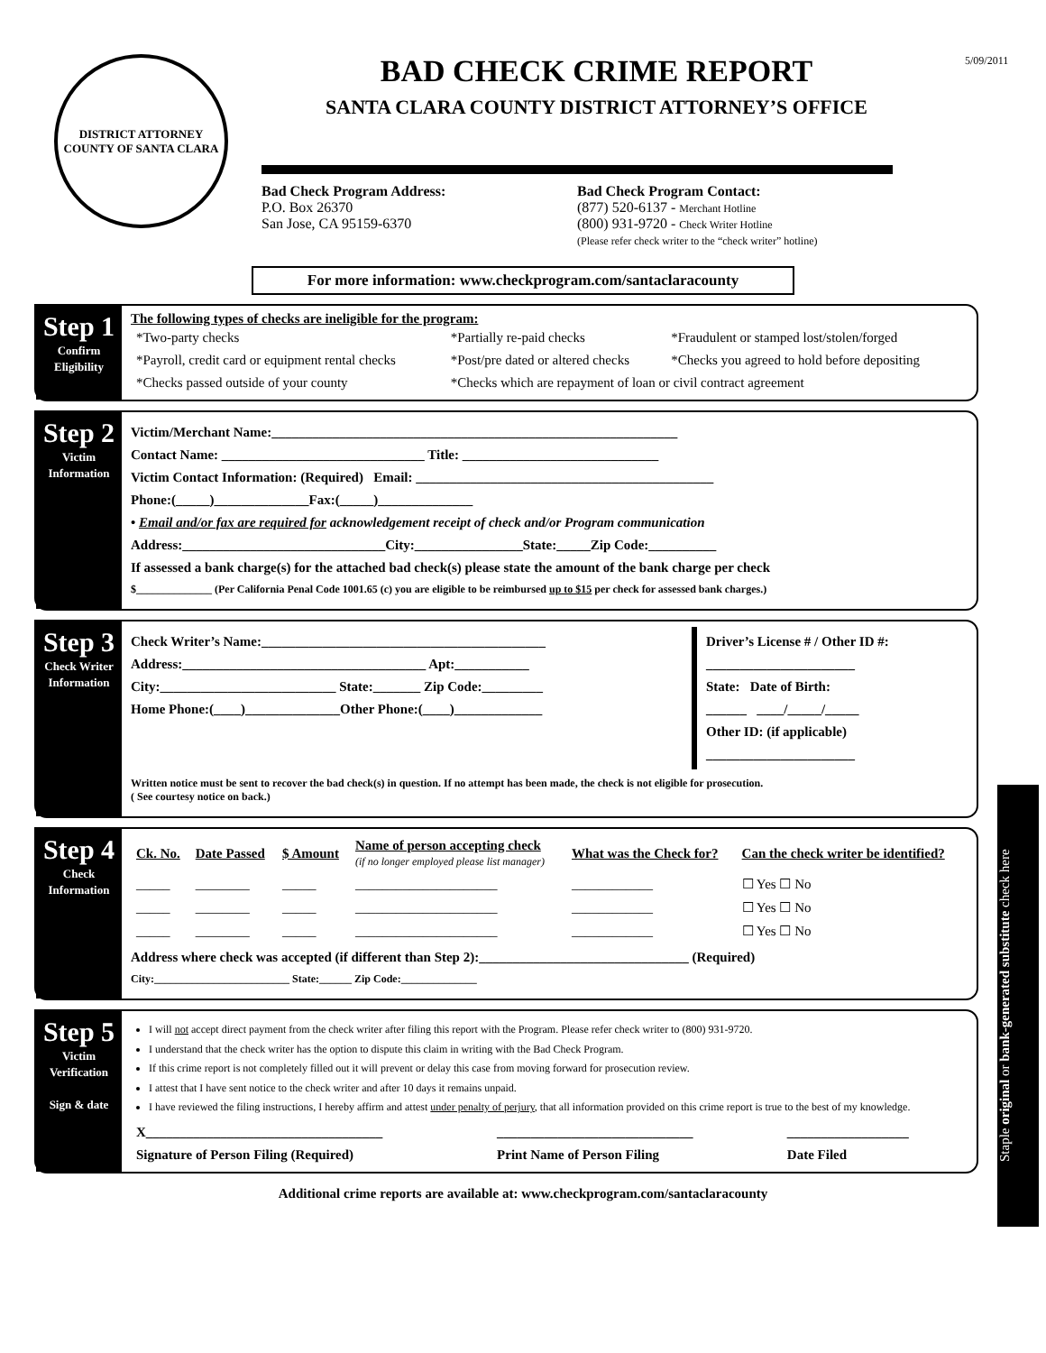DISTRICT ATTORNEY
COUNTY OF SANTA CLARA
BAD CHECK CRIME REPORT
SANTA CLARA COUNTY DISTRICT ATTORNEY’S OFFICE
5/09/2011
Bad Check Program Address:
P.O. Box 26370
San Jose, CA 95159-6370
Bad Check Program Contact:
(877) 520-6137 - Merchant Hotline
(800) 931-9720 - Check Writer Hotline
(Please refer check writer to the “check writer” hotline)
For more information: www.checkprogram.com/santaclaracounty
Step 1
Confirm Eligibility
The following types of checks are ineligible for the program:
| *Two-party checks | *Partially re-paid checks | *Fraudulent or stamped lost/stolen/forged |
| *Payroll, credit card or equipment rental checks | *Post/pre dated or altered checks | *Checks you agreed to hold before depositing |
| *Checks passed outside of your county | *Checks which are repayment of loan or civil contract agreement | |
Step 2
Victim Information
Victim/Merchant Name:____________________________________________________________
Contact Name: ______________________________ Title: _____________________________
Victim Contact Information: (Required) Email: ____________________________________________
Phone:(_____)______________Fax:(_____)______________
• Email and/or fax are required for acknowledgement receipt of check and/or Program communication
Address:______________________________City:________________State:_____Zip Code:__________
If assessed a bank charge(s) for the attached bad check(s) please state the amount of the bank charge per check
$______________ (Per California Penal Code 1001.65 (c) you are eligible to be reimbursed up to $15 per check for assessed bank charges.)
Step 3
Check Writer Information
Check Writer’s Name:__________________________________________
Address:____________________________________ Apt:___________
City:__________________________ State:_______ Zip Code:_________
Home Phone:(____)______________Other Phone:(____)_____________
Driver’s License # / Other ID #:
______________________
State: Date of Birth:
______ ____/_____/_____
Other ID: (if applicable)
______________________
Written notice must be sent to recover the bad check(s) in question. If no attempt has been made, the check is not eligible for prosecution.
( See courtesy notice on back.)
Step 4
Check Information
| Ck. No. | Date Passed | $ Amount | Name of person accepting check (if no longer employed please list manager) | What was the Check for? | Can the check writer be identified? |
| --- | --- | --- | --- | --- | --- |
| _____ | ________ | _____ | _____________________ | ____________ | ☐ Yes ☐ No |
| _____ | ________ | _____ | _____________________ | ____________ | ☐ Yes ☐ No |
| _____ | ________ | _____ | _____________________ | ____________ | ☐ Yes ☐ No |
Address where check was accepted (if different than Step 2):_______________________________ (Required)
City:_________________________ State:______ Zip Code:______________
Step 5
Victim Verification
Sign & date
I will not accept direct payment from the check writer after filing this report with the Program. Please refer check writer to (800) 931-9720.
I understand that the check writer has the option to dispute this claim in writing with the Bad Check Program.
If this crime report is not completely filled out it will prevent or delay this case from moving forward for prosecution review.
I attest that I have sent notice to the check writer and after 10 days it remains unpaid.
I have reviewed the filing instructions, I hereby affirm and attest under penalty of perjury, that all information provided on this crime report is true to the best of my knowledge.
| X___________________________________ | _____________________________ | __________________ |
| Signature of Person Filing (Required) | Print Name of Person Filing | Date Filed |
Additional crime reports are available at: www.checkprogram.com/santaclaracounty
Staple original or bank-generated substitute check here